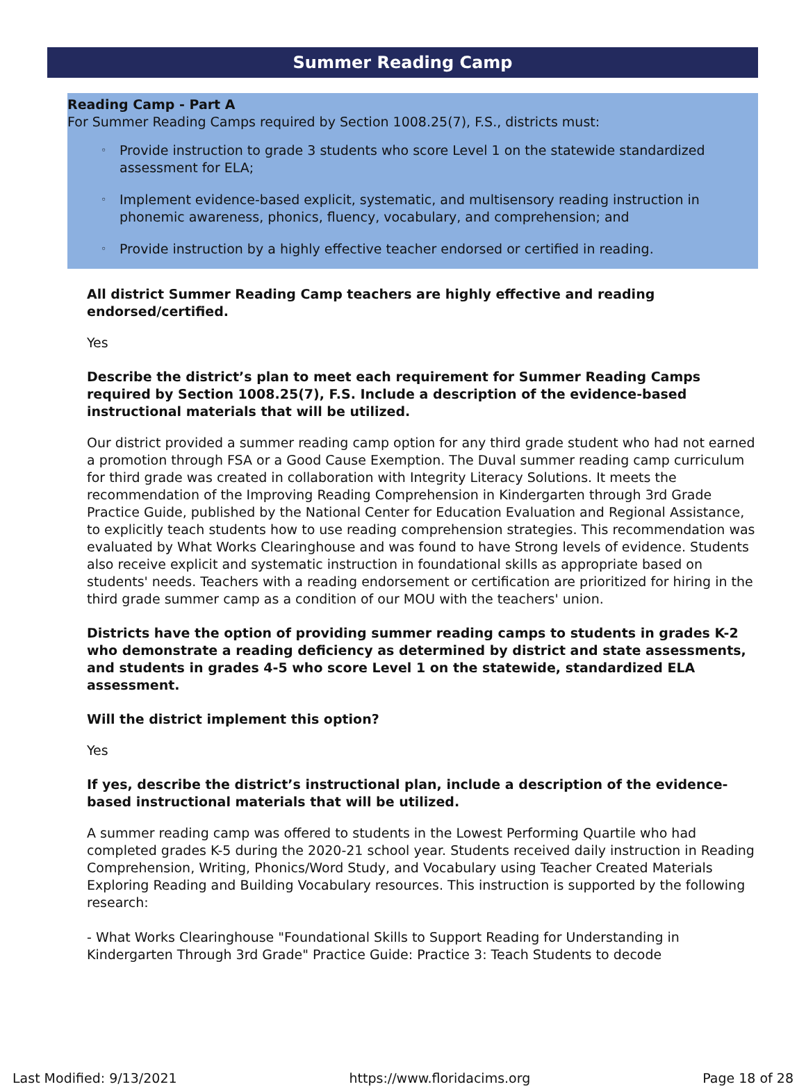Summer Reading Camp
Reading Camp - Part A
For Summer Reading Camps required by Section 1008.25(7), F.S., districts must:
◦ Provide instruction to grade 3 students who score Level 1 on the statewide standardized assessment for ELA;
◦ Implement evidence-based explicit, systematic, and multisensory reading instruction in phonemic awareness, phonics, fluency, vocabulary, and comprehension; and
◦ Provide instruction by a highly effective teacher endorsed or certified in reading.
All district Summer Reading Camp teachers are highly effective and reading endorsed/certified.
Yes
Describe the district’s plan to meet each requirement for Summer Reading Camps required by Section 1008.25(7), F.S. Include a description of the evidence-based instructional materials that will be utilized.
Our district provided a summer reading camp option for any third grade student who had not earned a promotion through FSA or a Good Cause Exemption. The Duval summer reading camp curriculum for third grade was created in collaboration with Integrity Literacy Solutions. It meets the recommendation of the Improving Reading Comprehension in Kindergarten through 3rd Grade Practice Guide, published by the National Center for Education Evaluation and Regional Assistance, to explicitly teach students how to use reading comprehension strategies. This recommendation was evaluated by What Works Clearinghouse and was found to have Strong levels of evidence. Students also receive explicit and systematic instruction in foundational skills as appropriate based on students' needs. Teachers with a reading endorsement or certification are prioritized for hiring in the third grade summer camp as a condition of our MOU with the teachers' union.
Districts have the option of providing summer reading camps to students in grades K-2 who demonstrate a reading deficiency as determined by district and state assessments, and students in grades 4-5 who score Level 1 on the statewide, standardized ELA assessment.
Will the district implement this option?
Yes
If yes, describe the district’s instructional plan, include a description of the evidence-based instructional materials that will be utilized.
A summer reading camp was offered to students in the Lowest Performing Quartile who had completed grades K-5 during the 2020-21 school year. Students received daily instruction in Reading Comprehension, Writing, Phonics/Word Study, and Vocabulary using Teacher Created Materials Exploring Reading and Building Vocabulary resources. This instruction is supported by the following research:
- What Works Clearinghouse "Foundational Skills to Support Reading for Understanding in Kindergarten Through 3rd Grade" Practice Guide: Practice 3: Teach Students to decode
Last Modified: 9/13/2021 https://www.floridacims.org Page 18 of 28